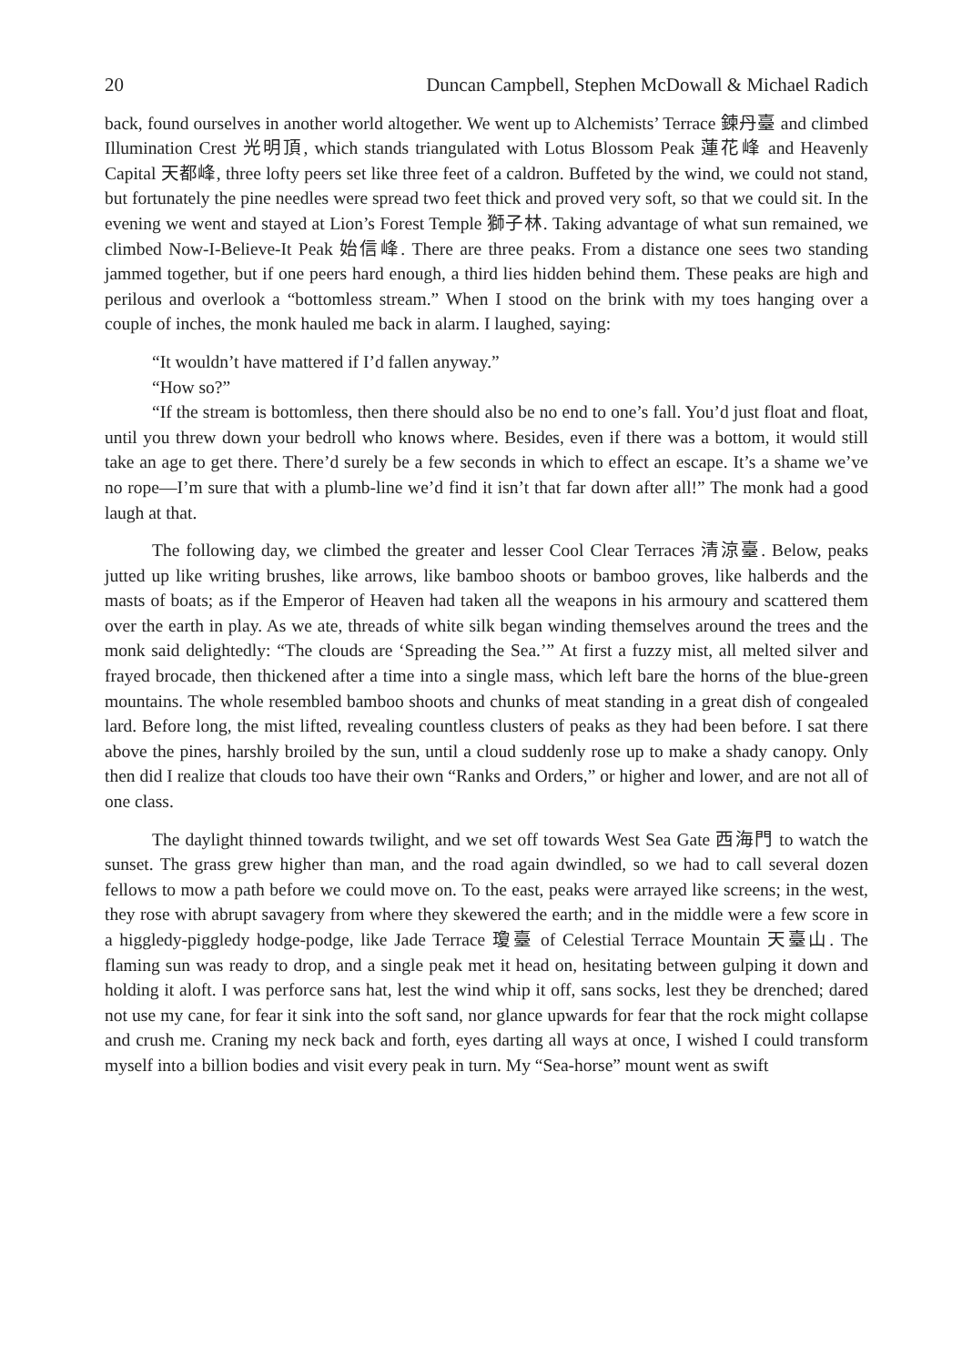20 Duncan Campbell, Stephen McDowall & Michael Radich
back, found ourselves in another world altogether. We went up to Alchemists’ Terrace 鍊丹臺 and climbed Illumination Crest 光明頂, which stands triangulated with Lotus Blossom Peak 蓮花峰 and Heavenly Capital 天都峰, three lofty peers set like three feet of a caldron. Buffeted by the wind, we could not stand, but fortunately the pine needles were spread two feet thick and proved very soft, so that we could sit. In the evening we went and stayed at Lion’s Forest Temple 獅子林. Taking advantage of what sun remained, we climbed Now-I-Believe-It Peak 始信峰. There are three peaks. From a distance one sees two standing jammed together, but if one peers hard enough, a third lies hidden behind them. These peaks are high and perilous and overlook a “bottomless stream.” When I stood on the brink with my toes hanging over a couple of inches, the monk hauled me back in alarm. I laughed, saying:
“It wouldn’t have mattered if I’d fallen anyway.”
“How so?”
“If the stream is bottomless, then there should also be no end to one’s fall. You’d just float and float, until you threw down your bedroll who knows where. Besides, even if there was a bottom, it would still take an age to get there. There’d surely be a few seconds in which to effect an escape. It’s a shame we’ve no rope—I’m sure that with a plumb-line we’d find it isn’t that far down after all!” The monk had a good laugh at that.
The following day, we climbed the greater and lesser Cool Clear Terraces 清涼臺. Below, peaks jutted up like writing brushes, like arrows, like bamboo shoots or bamboo groves, like halberds and the masts of boats; as if the Emperor of Heaven had taken all the weapons in his armoury and scattered them over the earth in play. As we ate, threads of white silk began winding themselves around the trees and the monk said delightedly: “The clouds are ‘Spreading the Sea.’” At first a fuzzy mist, all melted silver and frayed brocade, then thickened after a time into a single mass, which left bare the horns of the blue-green mountains. The whole resembled bamboo shoots and chunks of meat standing in a great dish of congealed lard. Before long, the mist lifted, revealing countless clusters of peaks as they had been before. I sat there above the pines, harshly broiled by the sun, until a cloud suddenly rose up to make a shady canopy. Only then did I realize that clouds too have their own “Ranks and Orders,” or higher and lower, and are not all of one class.
The daylight thinned towards twilight, and we set off towards West Sea Gate 西海門 to watch the sunset. The grass grew higher than man, and the road again dwindled, so we had to call several dozen fellows to mow a path before we could move on. To the east, peaks were arrayed like screens; in the west, they rose with abrupt savagery from where they skewered the earth; and in the middle were a few score in a higgledy-piggledy hodge-podge, like Jade Terrace 瓊臺 of Celestial Terrace Mountain 天臺山. The flaming sun was ready to drop, and a single peak met it head on, hesitating between gulping it down and holding it aloft. I was perforce sans hat, lest the wind whip it off, sans socks, lest they be drenched; dared not use my cane, for fear it sink into the soft sand, nor glance upwards for fear that the rock might collapse and crush me. Craning my neck back and forth, eyes darting all ways at once, I wished I could transform myself into a billion bodies and visit every peak in turn. My “Sea-horse” mount went as swift